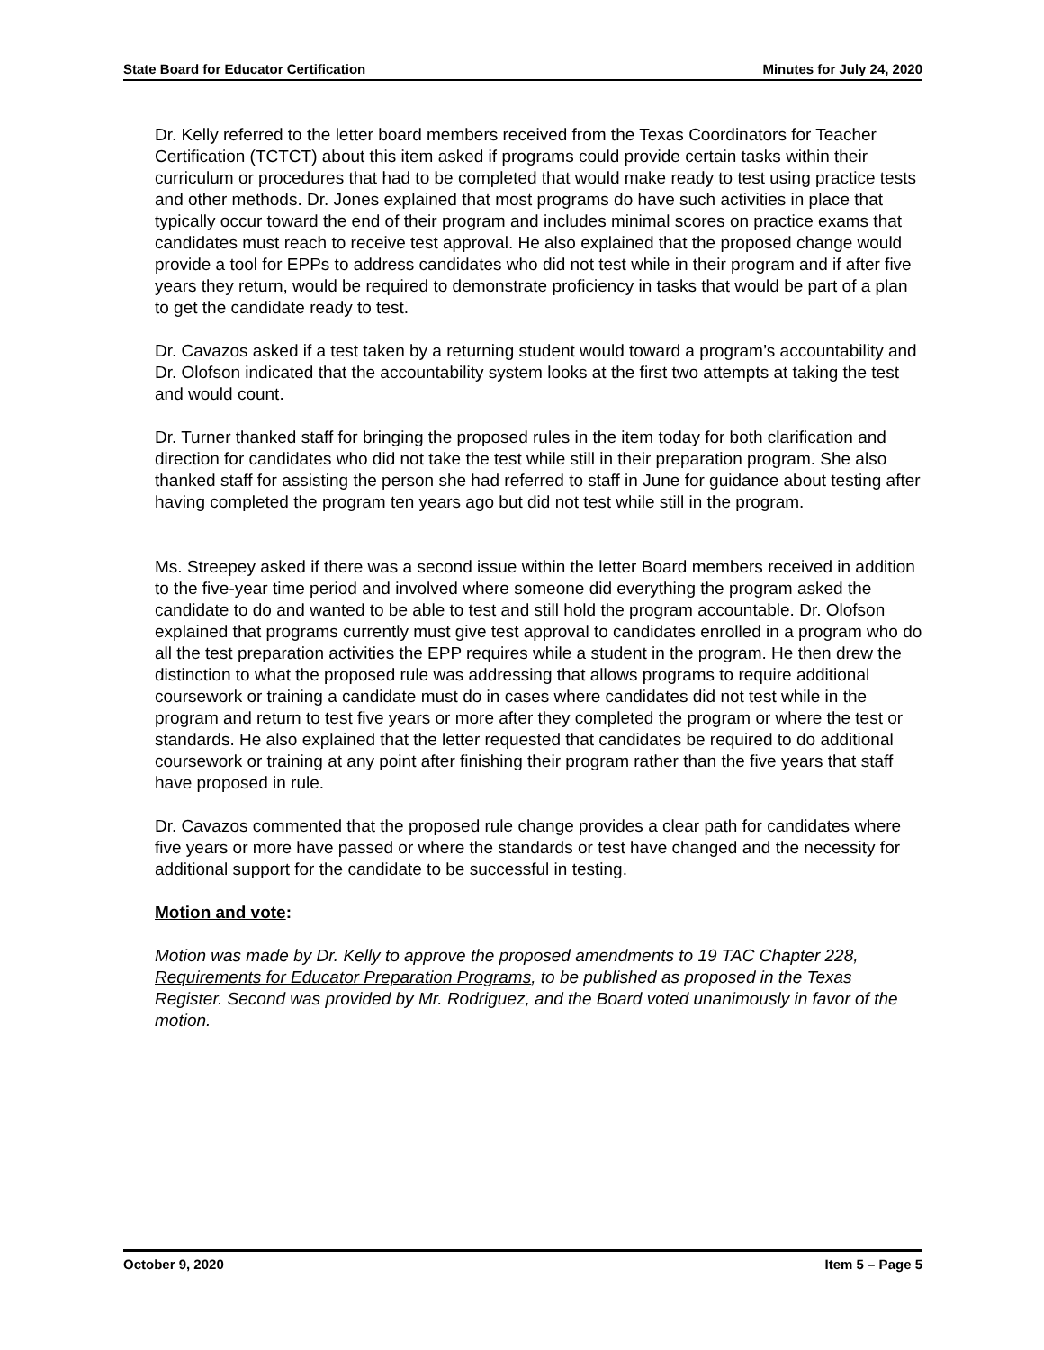State Board for Educator Certification Minutes for July 24, 2020
Dr. Kelly referred to the letter board members received from the Texas Coordinators for Teacher Certification (TCTCT) about this item asked if programs could provide certain tasks within their curriculum or procedures that had to be completed that would make ready to test using practice tests and other methods. Dr. Jones explained that most programs do have such activities in place that typically occur toward the end of their program and includes minimal scores on practice exams that candidates must reach to receive test approval. He also explained that the proposed change would provide a tool for EPPs to address candidates who did not test while in their program and if after five years they return, would be required to demonstrate proficiency in tasks that would be part of a plan to get the candidate ready to test.
Dr. Cavazos asked if a test taken by a returning student would toward a program’s accountability and Dr. Olofson indicated that the accountability system looks at the first two attempts at taking the test and would count.
Dr. Turner thanked staff for bringing the proposed rules in the item today for both clarification and direction for candidates who did not take the test while still in their preparation program. She also thanked staff for assisting the person she had referred to staff in June for guidance about testing after having completed the program ten years ago but did not test while still in the program.
Ms. Streepey asked if there was a second issue within the letter Board members received in addition to the five-year time period and involved where someone did everything the program asked the candidate to do and wanted to be able to test and still hold the program accountable. Dr. Olofson explained that programs currently must give test approval to candidates enrolled in a program who do all the test preparation activities the EPP requires while a student in the program. He then drew the distinction to what the proposed rule was addressing that allows programs to require additional coursework or training a candidate must do in cases where candidates did not test while in the program and return to test five years or more after they completed the program or where the test or standards. He also explained that the letter requested that candidates be required to do additional coursework or training at any point after finishing their program rather than the five years that staff have proposed in rule.
Dr. Cavazos commented that the proposed rule change provides a clear path for candidates where five years or more have passed or where the standards or test have changed and the necessity for additional support for the candidate to be successful in testing.
Motion and vote:
Motion was made by Dr. Kelly to approve the proposed amendments to 19 TAC Chapter 228, Requirements for Educator Preparation Programs, to be published as proposed in the Texas Register. Second was provided by Mr. Rodriguez, and the Board voted unanimously in favor of the motion.
October 9, 2020 Item 5 – Page 5